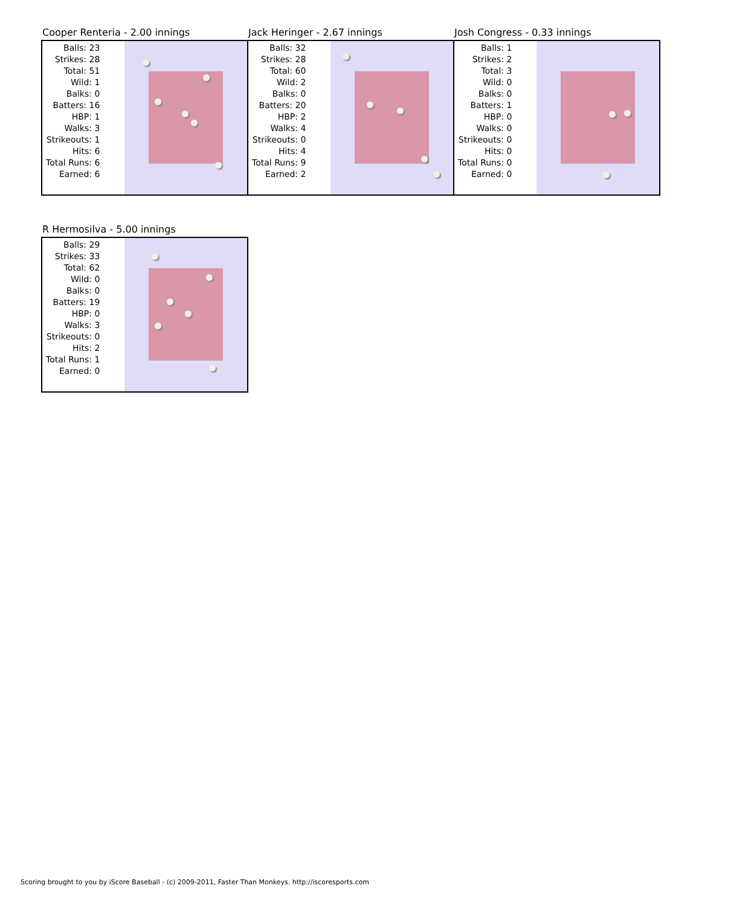Cooper Renteria - 2.00 innings
| Balls: 23 |
| Strikes: 28 |
| Total: 51 |
| Wild: 1 |
| Balks: 0 |
| Batters: 16 |
| HBP: 1 |
| Walks: 3 |
| Strikeouts: 1 |
| Hits: 6 |
| Total Runs: 6 |
| Earned: 6 |
Jack Heringer - 2.67 innings
| Balls: 32 |
| Strikes: 28 |
| Total: 60 |
| Wild: 2 |
| Balks: 0 |
| Batters: 20 |
| HBP: 2 |
| Walks: 4 |
| Strikeouts: 0 |
| Hits: 4 |
| Total Runs: 9 |
| Earned: 2 |
Josh Congress - 0.33 innings
| Balls: 1 |
| Strikes: 2 |
| Total: 3 |
| Wild: 0 |
| Balks: 0 |
| Batters: 1 |
| HBP: 0 |
| Walks: 0 |
| Strikeouts: 0 |
| Hits: 0 |
| Total Runs: 0 |
| Earned: 0 |
R Hermosilva - 5.00 innings
| Balls: 29 |
| Strikes: 33 |
| Total: 62 |
| Wild: 0 |
| Balks: 0 |
| Batters: 19 |
| HBP: 0 |
| Walks: 3 |
| Strikeouts: 0 |
| Hits: 2 |
| Total Runs: 1 |
| Earned: 0 |
Scoring brought to you by iScore Baseball - (c) 2009-2011, Faster Than Monkeys. http://iscoresports.com